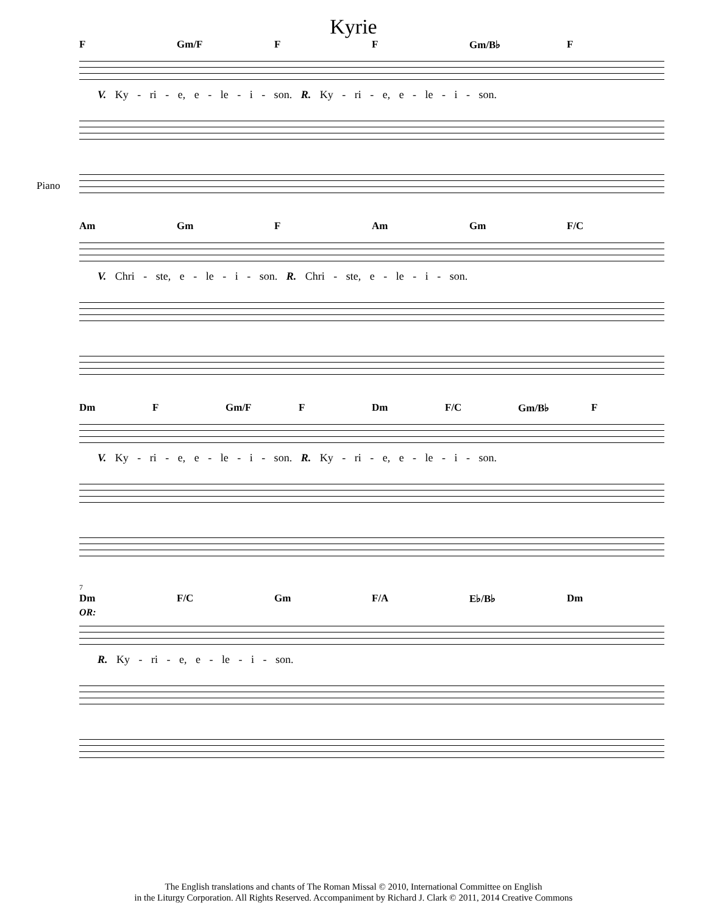Kyrie
Piano
F Gm/F F F Gm/B♭ F
V. Ky - ri - e, e - le - i - son. R. Ky - ri - e, e - le - i - son.
Am Gm F Am Gm F/C
V. Chri - ste, e - le - i - son. R. Chri - ste, e - le - i - son.
Dm F Gm/F F Dm F/C Gm/B♭ F
V. Ky - ri - e, e - le - i - son. R. Ky - ri - e, e - le - i - son.
7
Dm F/C Gm F/A E♭/B♭ Dm
OR:
R. Ky - ri - e, e - le - i - son.
The English translations and chants of The Roman Missal © 2010, International Committee on English
in the Liturgy Corporation. All Rights Reserved. Accompaniment by Richard J. Clark © 2011, 2014 Creative Commons